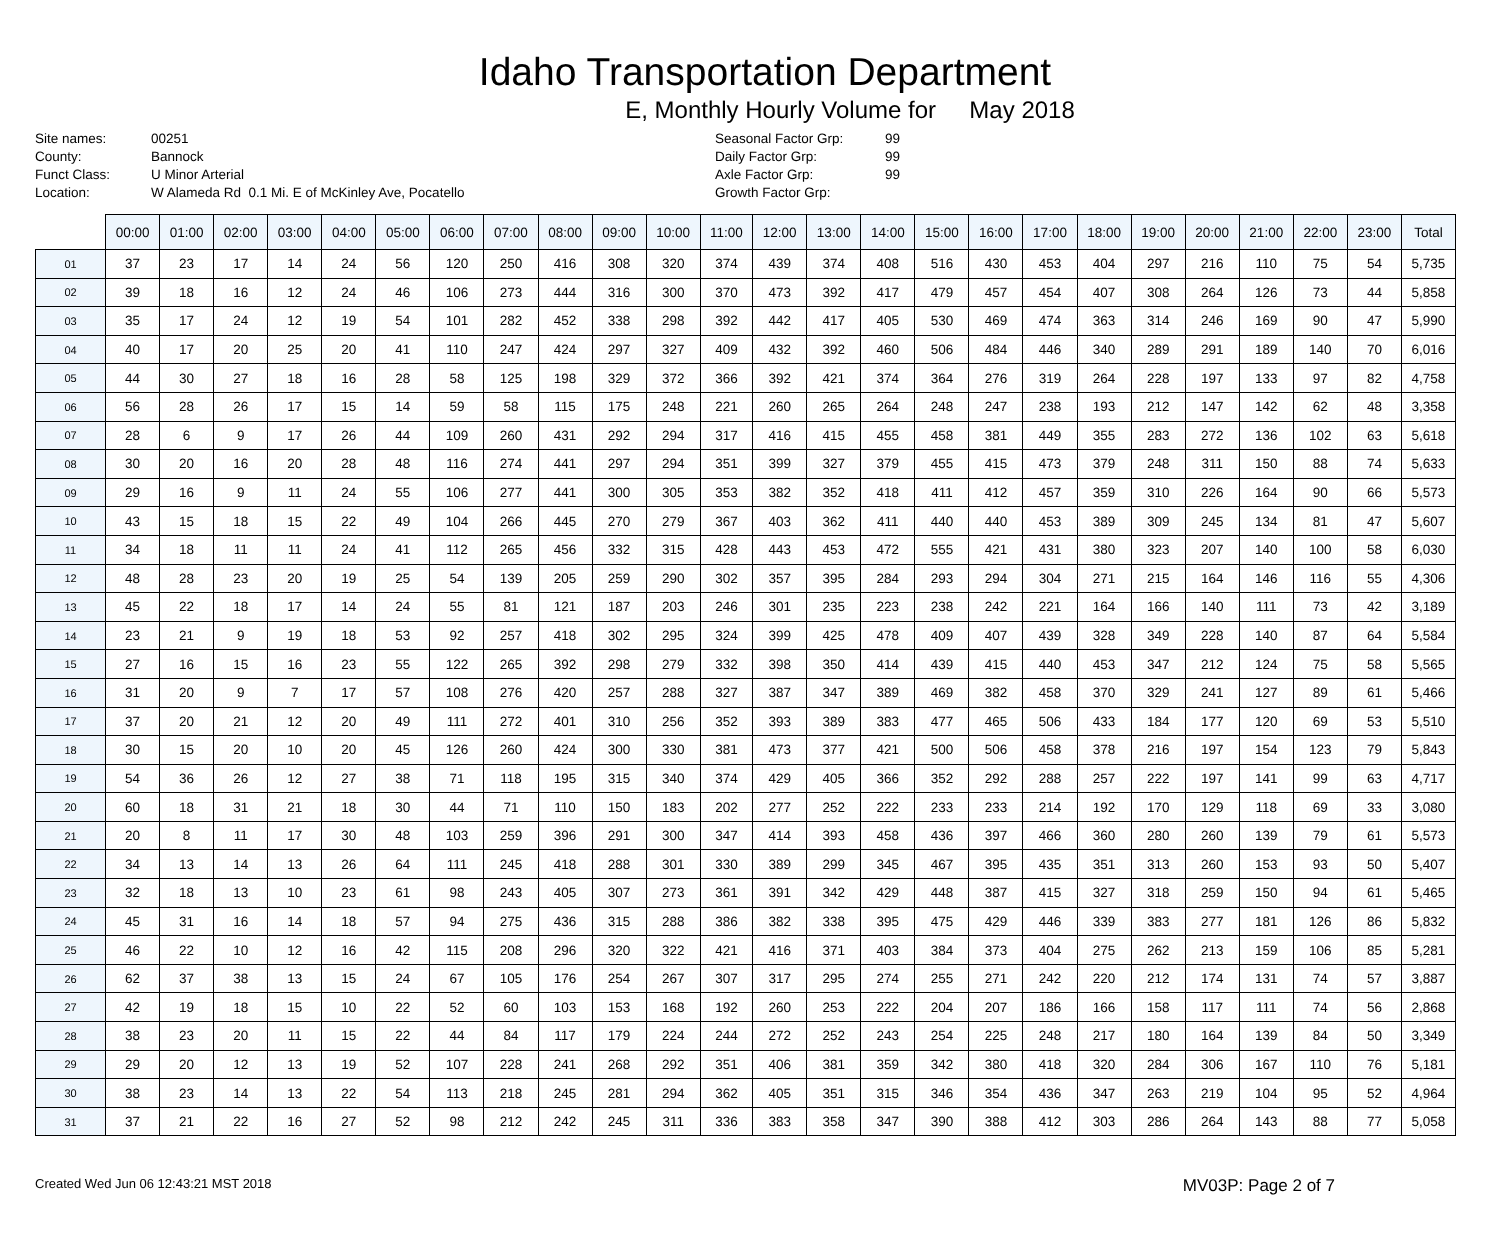Idaho Transportation Department
E, Monthly Hourly Volume for May 2018
Site names: 00251 County: Bannock Funct Class: U Minor Arterial Location: W Alameda Rd 0.1 Mi. E of McKinley Ave, Pocatello
Seasonal Factor Grp: 99 Daily Factor Grp: 99 Axle Factor Grp: 99 Growth Factor Grp:
| | 00:00 | 01:00 | 02:00 | 03:00 | 04:00 | 05:00 | 06:00 | 07:00 | 08:00 | 09:00 | 10:00 | 11:00 | 12:00 | 13:00 | 14:00 | 15:00 | 16:00 | 17:00 | 18:00 | 19:00 | 20:00 | 21:00 | 22:00 | 23:00 | Total |
| --- | --- | --- | --- | --- | --- | --- | --- | --- | --- | --- | --- | --- | --- | --- | --- | --- | --- | --- | --- | --- | --- | --- | --- | --- | --- |
| 01 | 37 | 23 | 17 | 14 | 24 | 56 | 120 | 250 | 416 | 308 | 320 | 374 | 439 | 374 | 408 | 516 | 430 | 453 | 404 | 297 | 216 | 110 | 75 | 54 | 5,735 |
| 02 | 39 | 18 | 16 | 12 | 24 | 46 | 106 | 273 | 444 | 316 | 300 | 370 | 473 | 392 | 417 | 479 | 457 | 454 | 407 | 308 | 264 | 126 | 73 | 44 | 5,858 |
| 03 | 35 | 17 | 24 | 12 | 19 | 54 | 101 | 282 | 452 | 338 | 298 | 392 | 442 | 417 | 405 | 530 | 469 | 474 | 363 | 314 | 246 | 169 | 90 | 47 | 5,990 |
| 04 | 40 | 17 | 20 | 25 | 20 | 41 | 110 | 247 | 424 | 297 | 327 | 409 | 432 | 392 | 460 | 506 | 484 | 446 | 340 | 289 | 291 | 189 | 140 | 70 | 6,016 |
| 05 | 44 | 30 | 27 | 18 | 16 | 28 | 58 | 125 | 198 | 329 | 372 | 366 | 392 | 421 | 374 | 364 | 276 | 319 | 264 | 228 | 197 | 133 | 97 | 82 | 4,758 |
| 06 | 56 | 28 | 26 | 17 | 15 | 14 | 59 | 58 | 115 | 175 | 248 | 221 | 260 | 265 | 264 | 248 | 247 | 238 | 193 | 212 | 147 | 142 | 62 | 48 | 3,358 |
| 07 | 28 | 6 | 9 | 17 | 26 | 44 | 109 | 260 | 431 | 292 | 294 | 317 | 416 | 415 | 455 | 458 | 381 | 449 | 355 | 283 | 272 | 136 | 102 | 63 | 5,618 |
| 08 | 30 | 20 | 16 | 20 | 28 | 48 | 116 | 274 | 441 | 297 | 294 | 351 | 399 | 327 | 379 | 455 | 415 | 473 | 379 | 248 | 311 | 150 | 88 | 74 | 5,633 |
| 09 | 29 | 16 | 9 | 11 | 24 | 55 | 106 | 277 | 441 | 300 | 305 | 353 | 382 | 352 | 418 | 411 | 412 | 457 | 359 | 310 | 226 | 164 | 90 | 66 | 5,573 |
| 10 | 43 | 15 | 18 | 15 | 22 | 49 | 104 | 266 | 445 | 270 | 279 | 367 | 403 | 362 | 411 | 440 | 440 | 453 | 389 | 309 | 245 | 134 | 81 | 47 | 5,607 |
| 11 | 34 | 18 | 11 | 11 | 24 | 41 | 112 | 265 | 456 | 332 | 315 | 428 | 443 | 453 | 472 | 555 | 421 | 431 | 380 | 323 | 207 | 140 | 100 | 58 | 6,030 |
| 12 | 48 | 28 | 23 | 20 | 19 | 25 | 54 | 139 | 205 | 259 | 290 | 302 | 357 | 395 | 284 | 293 | 294 | 304 | 271 | 215 | 164 | 146 | 116 | 55 | 4,306 |
| 13 | 45 | 22 | 18 | 17 | 14 | 24 | 55 | 81 | 121 | 187 | 203 | 246 | 301 | 235 | 223 | 238 | 242 | 221 | 164 | 166 | 140 | 111 | 73 | 42 | 3,189 |
| 14 | 23 | 21 | 9 | 19 | 18 | 53 | 92 | 257 | 418 | 302 | 295 | 324 | 399 | 425 | 478 | 409 | 407 | 439 | 328 | 349 | 228 | 140 | 87 | 64 | 5,584 |
| 15 | 27 | 16 | 15 | 16 | 23 | 55 | 122 | 265 | 392 | 298 | 279 | 332 | 398 | 350 | 414 | 439 | 415 | 440 | 453 | 347 | 212 | 124 | 75 | 58 | 5,565 |
| 16 | 31 | 20 | 9 | 7 | 17 | 57 | 108 | 276 | 420 | 257 | 288 | 327 | 387 | 347 | 389 | 469 | 382 | 458 | 370 | 329 | 241 | 127 | 89 | 61 | 5,466 |
| 17 | 37 | 20 | 21 | 12 | 20 | 49 | 111 | 272 | 401 | 310 | 256 | 352 | 393 | 389 | 383 | 477 | 465 | 506 | 433 | 184 | 177 | 120 | 69 | 53 | 5,510 |
| 18 | 30 | 15 | 20 | 10 | 20 | 45 | 126 | 260 | 424 | 300 | 330 | 381 | 473 | 377 | 421 | 500 | 506 | 458 | 378 | 216 | 197 | 154 | 123 | 79 | 5,843 |
| 19 | 54 | 36 | 26 | 12 | 27 | 38 | 71 | 118 | 195 | 315 | 340 | 374 | 429 | 405 | 366 | 352 | 292 | 288 | 257 | 222 | 197 | 141 | 99 | 63 | 4,717 |
| 20 | 60 | 18 | 31 | 21 | 18 | 30 | 44 | 71 | 110 | 150 | 183 | 202 | 277 | 252 | 222 | 233 | 233 | 214 | 192 | 170 | 129 | 118 | 69 | 33 | 3,080 |
| 21 | 20 | 8 | 11 | 17 | 30 | 48 | 103 | 259 | 396 | 291 | 300 | 347 | 414 | 393 | 458 | 436 | 397 | 466 | 360 | 280 | 260 | 139 | 79 | 61 | 5,573 |
| 22 | 34 | 13 | 14 | 13 | 26 | 64 | 111 | 245 | 418 | 288 | 301 | 330 | 389 | 299 | 345 | 467 | 395 | 435 | 351 | 313 | 260 | 153 | 93 | 50 | 5,407 |
| 23 | 32 | 18 | 13 | 10 | 23 | 61 | 98 | 243 | 405 | 307 | 273 | 361 | 391 | 342 | 429 | 448 | 387 | 415 | 327 | 318 | 259 | 150 | 94 | 61 | 5,465 |
| 24 | 45 | 31 | 16 | 14 | 18 | 57 | 94 | 275 | 436 | 315 | 288 | 386 | 382 | 338 | 395 | 475 | 429 | 446 | 339 | 383 | 277 | 181 | 126 | 86 | 5,832 |
| 25 | 46 | 22 | 10 | 12 | 16 | 42 | 115 | 208 | 296 | 320 | 322 | 421 | 416 | 371 | 403 | 384 | 373 | 404 | 275 | 262 | 213 | 159 | 106 | 85 | 5,281 |
| 26 | 62 | 37 | 38 | 13 | 15 | 24 | 67 | 105 | 176 | 254 | 267 | 307 | 317 | 295 | 274 | 255 | 271 | 242 | 220 | 212 | 174 | 131 | 74 | 57 | 3,887 |
| 27 | 42 | 19 | 18 | 15 | 10 | 22 | 52 | 60 | 103 | 153 | 168 | 192 | 260 | 253 | 222 | 204 | 207 | 186 | 166 | 158 | 117 | 111 | 74 | 56 | 2,868 |
| 28 | 38 | 23 | 20 | 11 | 15 | 22 | 44 | 84 | 117 | 179 | 224 | 244 | 272 | 252 | 243 | 254 | 225 | 248 | 217 | 180 | 164 | 139 | 84 | 50 | 3,349 |
| 29 | 29 | 20 | 12 | 13 | 19 | 52 | 107 | 228 | 241 | 268 | 292 | 351 | 406 | 381 | 359 | 342 | 380 | 418 | 320 | 284 | 306 | 167 | 110 | 76 | 5,181 |
| 30 | 38 | 23 | 14 | 13 | 22 | 54 | 113 | 218 | 245 | 281 | 294 | 362 | 405 | 351 | 315 | 346 | 354 | 436 | 347 | 263 | 219 | 104 | 95 | 52 | 4,964 |
| 31 | 37 | 21 | 22 | 16 | 27 | 52 | 98 | 212 | 242 | 245 | 311 | 336 | 383 | 358 | 347 | 390 | 388 | 412 | 303 | 286 | 264 | 143 | 88 | 77 | 5,058 |
Created Wed Jun 06 12:43:21 MST 2018 MV03P: Page 2 of 7